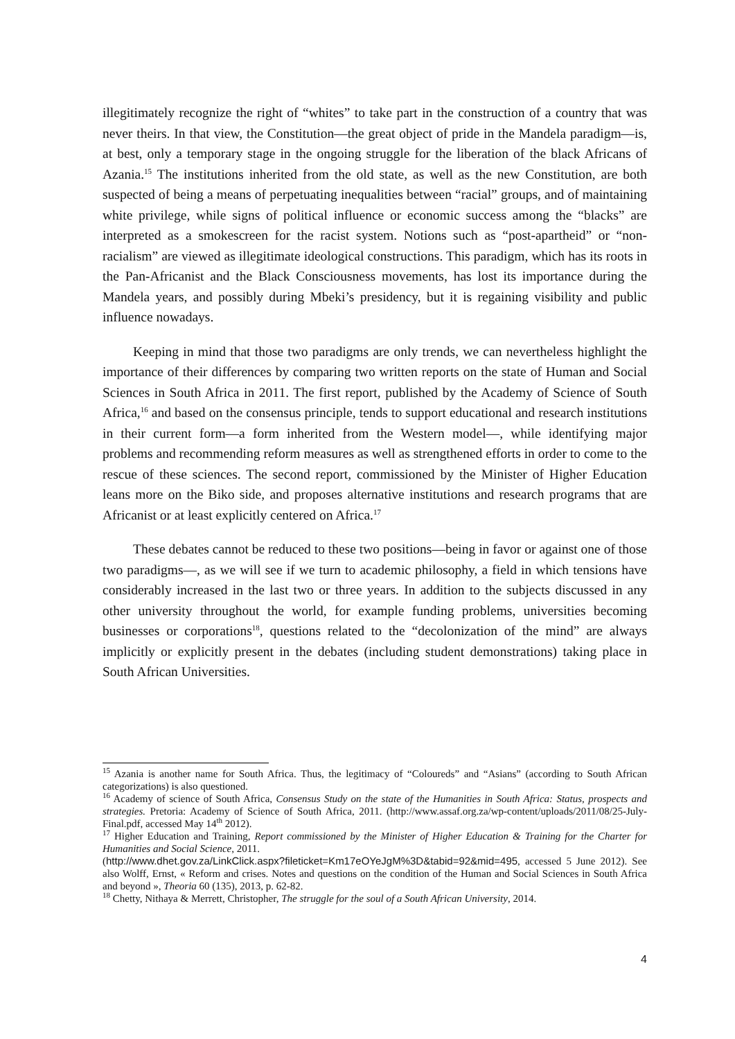illegitimately recognize the right of “whites” to take part in the construction of a country that was never theirs. In that view, the Constitution—the great object of pride in the Mandela paradigm—is, at best, only a temporary stage in the ongoing struggle for the liberation of the black Africans of Azania.<sup>15</sup> The institutions inherited from the old state, as well as the new Constitution, are both suspected of being a means of perpetuating inequalities between “racial” groups, and of maintaining white privilege, while signs of political influence or economic success among the “blacks” are interpreted as a smokescreen for the racist system. Notions such as “post-apartheid” or “non-racialism” are viewed as illegitimate ideological constructions. This paradigm, which has its roots in the Pan-Africanist and the Black Consciousness movements, has lost its importance during the Mandela years, and possibly during Mbeki’s presidency, but it is regaining visibility and public influence nowadays.
Keeping in mind that those two paradigms are only trends, we can nevertheless highlight the importance of their differences by comparing two written reports on the state of Human and Social Sciences in South Africa in 2011. The first report, published by the Academy of Science of South Africa,<sup>16</sup> and based on the consensus principle, tends to support educational and research institutions in their current form—a form inherited from the Western model—, while identifying major problems and recommending reform measures as well as strengthened efforts in order to come to the rescue of these sciences. The second report, commissioned by the Minister of Higher Education leans more on the Biko side, and proposes alternative institutions and research programs that are Africanist or at least explicitly centered on Africa.<sup>17</sup>
These debates cannot be reduced to these two positions—being in favor or against one of those two paradigms—, as we will see if we turn to academic philosophy, a field in which tensions have considerably increased in the last two or three years. In addition to the subjects discussed in any other university throughout the world, for example funding problems, universities becoming businesses or corporations<sup>18</sup>, questions related to the “decolonization of the mind” are always implicitly or explicitly present in the debates (including student demonstrations) taking place in South African Universities.
<sup>15</sup> Azania is another name for South Africa. Thus, the legitimacy of “Coloureds” and “Asians” (according to South African categorizations) is also questioned.
<sup>16</sup> Academy of science of South Africa, Consensus Study on the state of the Humanities in South Africa: Status, prospects and strategies. Pretoria: Academy of Science of South Africa, 2011. (http://www.assaf.org.za/wp-content/uploads/2011/08/25-July-Final.pdf, accessed May 14<sup>th</sup> 2012).
<sup>17</sup> Higher Education and Training, Report commissioned by the Minister of Higher Education & Training for the Charter for Humanities and Social Science, 2011.
(http://www.dhet.gov.za/LinkClick.aspx?fileticket=Km17eOYeJgM%3D&tabid=92&mid=495, accessed 5 June 2012). See also Wolff, Ernst, « Reform and crises. Notes and questions on the condition of the Human and Social Sciences in South Africa and beyond », Theoria 60 (135), 2013, p. 62-82.
<sup>18</sup> Chetty, Nithaya & Merrett, Christopher, The struggle for the soul of a South African University, 2014.
4